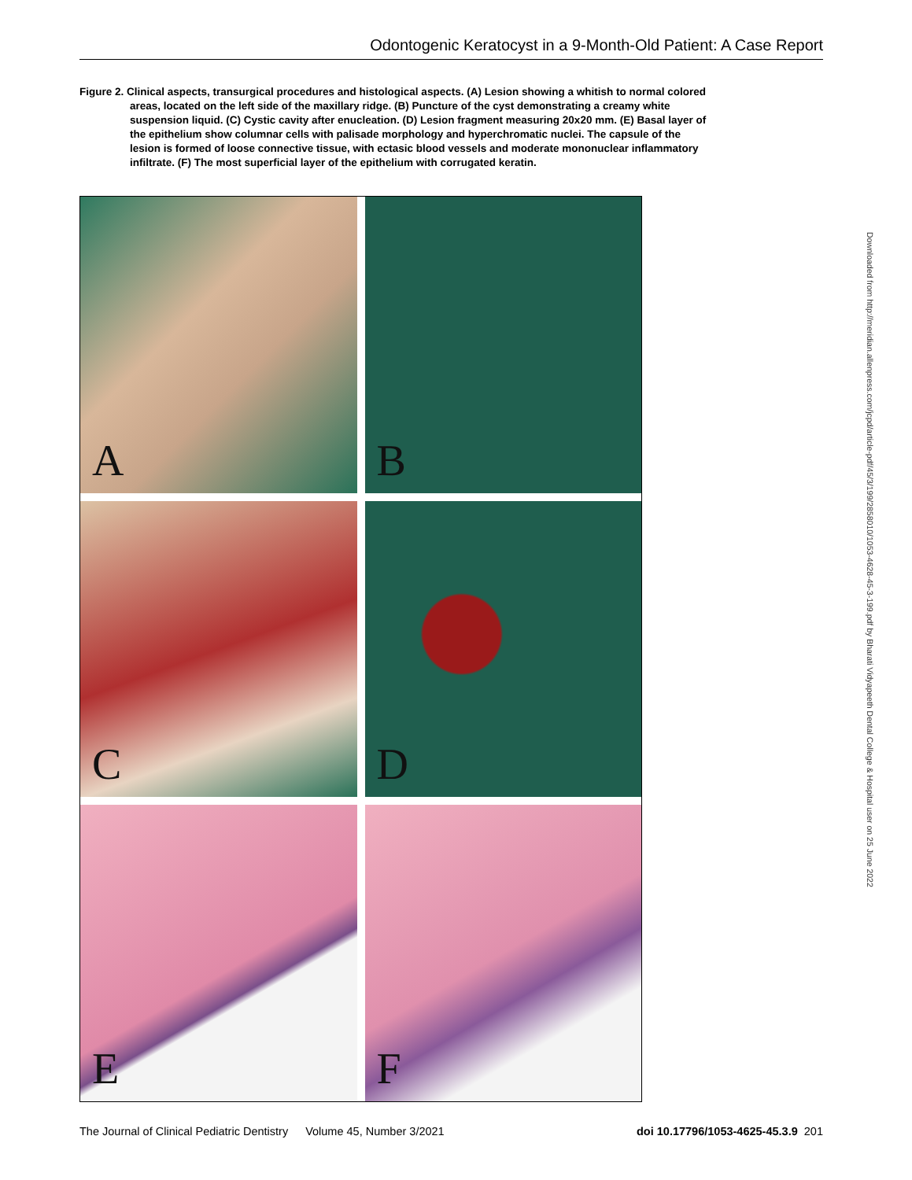Odontogenic Keratocyst in a 9-Month-Old Patient: A Case Report
Figure 2. Clinical aspects, transurgical procedures and histological aspects. (A) Lesion showing a whitish to normal colored areas, located on the left side of the maxillary ridge. (B) Puncture of the cyst demonstrating a creamy white suspension liquid. (C) Cystic cavity after enucleation. (D) Lesion fragment measuring 20x20 mm. (E) Basal layer of the epithelium show columnar cells with palisade morphology and hyperchromatic nuclei. The capsule of the lesion is formed of loose connective tissue, with ectasic blood vessels and moderate mononuclear inflammatory infiltrate. (F) The most superficial layer of the epithelium with corrugated keratin.
A
B
C
D
E
F
Downloaded from http://meridian.allenpress.com/jcpd/article-pdf/45/3/199/2858010/1053-4628-45-3-199.pdf by Bharati Vidyapeeth Dental College & Hospital user on 25 June 2022
The Journal of Clinical Pediatric Dentistry Volume 45, Number 3/2021 doi 10.17796/1053-4625-45.3.9 201